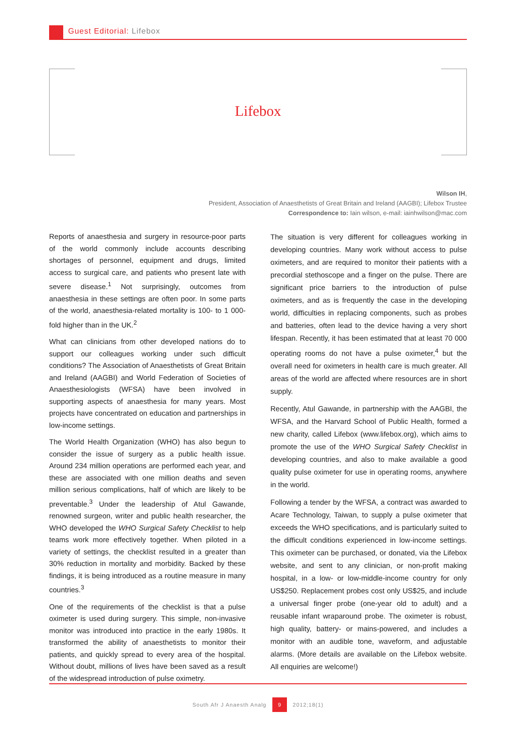Guest Editorial: Lifebox
Lifebox
Wilson IH,
President, Association of Anaesthetists of Great Britain and Ireland (AAGBI); Lifebox Trustee
Correspondence to: Iain wilson, e-mail: iainhwilson@mac.com
Reports of anaesthesia and surgery in resource-poor parts of the world commonly include accounts describing shortages of personnel, equipment and drugs, limited access to surgical care, and patients who present late with severe disease.<sup>1</sup> Not surprisingly, outcomes from anaesthesia in these settings are often poor. In some parts of the world, anaesthesia-related mortality is 100- to 1 000-fold higher than in the UK.<sup>2</sup>
What can clinicians from other developed nations do to support our colleagues working under such difficult conditions? The Association of Anaesthetists of Great Britain and Ireland (AAGBI) and World Federation of Societies of Anaesthesiologists (WFSA) have been involved in supporting aspects of anaesthesia for many years. Most projects have concentrated on education and partnerships in low-income settings.
The World Health Organization (WHO) has also begun to consider the issue of surgery as a public health issue. Around 234 million operations are performed each year, and these are associated with one million deaths and seven million serious complications, half of which are likely to be preventable.<sup>3</sup> Under the leadership of Atul Gawande, renowned surgeon, writer and public health researcher, the WHO developed the WHO Surgical Safety Checklist to help teams work more effectively together. When piloted in a variety of settings, the checklist resulted in a greater than 30% reduction in mortality and morbidity. Backed by these findings, it is being introduced as a routine measure in many countries.<sup>3</sup>
One of the requirements of the checklist is that a pulse oximeter is used during surgery. This simple, non-invasive monitor was introduced into practice in the early 1980s. It transformed the ability of anaesthetists to monitor their patients, and quickly spread to every area of the hospital. Without doubt, millions of lives have been saved as a result of the widespread introduction of pulse oximetry.
The situation is very different for colleagues working in developing countries. Many work without access to pulse oximeters, and are required to monitor their patients with a precordial stethoscope and a finger on the pulse. There are significant price barriers to the introduction of pulse oximeters, and as is frequently the case in the developing world, difficulties in replacing components, such as probes and batteries, often lead to the device having a very short lifespan. Recently, it has been estimated that at least 70 000 operating rooms do not have a pulse oximeter,<sup>4</sup> but the overall need for oximeters in health care is much greater. All areas of the world are affected where resources are in short supply.
Recently, Atul Gawande, in partnership with the AAGBI, the WFSA, and the Harvard School of Public Health, formed a new charity, called Lifebox (www.lifebox.org), which aims to promote the use of the WHO Surgical Safety Checklist in developing countries, and also to make available a good quality pulse oximeter for use in operating rooms, anywhere in the world.
Following a tender by the WFSA, a contract was awarded to Acare Technology, Taiwan, to supply a pulse oximeter that exceeds the WHO specifications, and is particularly suited to the difficult conditions experienced in low-income settings. This oximeter can be purchased, or donated, via the Lifebox website, and sent to any clinician, or non-profit making hospital, in a low- or low-middle-income country for only US$250. Replacement probes cost only US$25, and include a universal finger probe (one-year old to adult) and a reusable infant wraparound probe. The oximeter is robust, high quality, battery- or mains-powered, and includes a monitor with an audible tone, waveform, and adjustable alarms. (More details are available on the Lifebox website. All enquiries are welcome!)
South Afr J Anaesth Analg 9 2012;18(1)